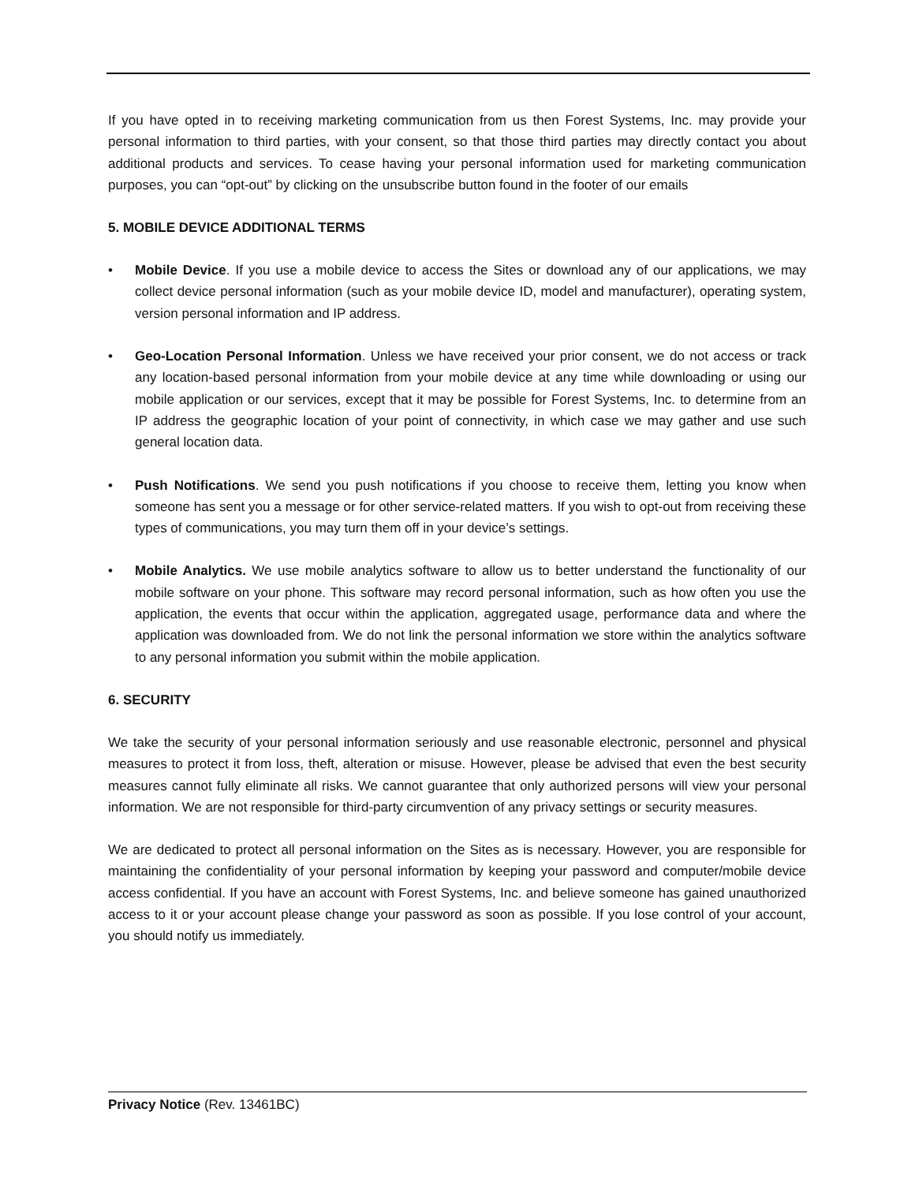If you have opted in to receiving marketing communication from us then Forest Systems, Inc. may provide your personal information to third parties, with your consent, so that those third parties may directly contact you about additional products and services. To cease having your personal information used for marketing communication purposes, you can “opt-out” by clicking on the unsubscribe button found in the footer of our emails
5. MOBILE DEVICE ADDITIONAL TERMS
• Mobile Device. If you use a mobile device to access the Sites or download any of our applications, we may collect device personal information (such as your mobile device ID, model and manufacturer), operating system, version personal information and IP address.
• Geo-Location Personal Information. Unless we have received your prior consent, we do not access or track any location-based personal information from your mobile device at any time while downloading or using our mobile application or our services, except that it may be possible for Forest Systems, Inc. to determine from an IP address the geographic location of your point of connectivity, in which case we may gather and use such general location data.
• Push Notifications. We send you push notifications if you choose to receive them, letting you know when someone has sent you a message or for other service-related matters. If you wish to opt-out from receiving these types of communications, you may turn them off in your device’s settings.
• Mobile Analytics. We use mobile analytics software to allow us to better understand the functionality of our mobile software on your phone. This software may record personal information, such as how often you use the application, the events that occur within the application, aggregated usage, performance data and where the application was downloaded from. We do not link the personal information we store within the analytics software to any personal information you submit within the mobile application.
6. SECURITY
We take the security of your personal information seriously and use reasonable electronic, personnel and physical measures to protect it from loss, theft, alteration or misuse. However, please be advised that even the best security measures cannot fully eliminate all risks. We cannot guarantee that only authorized persons will view your personal information. We are not responsible for third-party circumvention of any privacy settings or security measures.
We are dedicated to protect all personal information on the Sites as is necessary. However, you are responsible for maintaining the confidentiality of your personal information by keeping your password and computer/mobile device access confidential. If you have an account with Forest Systems, Inc. and believe someone has gained unauthorized access to it or your account please change your password as soon as possible. If you lose control of your account, you should notify us immediately.
Privacy Notice (Rev. 13461BC)